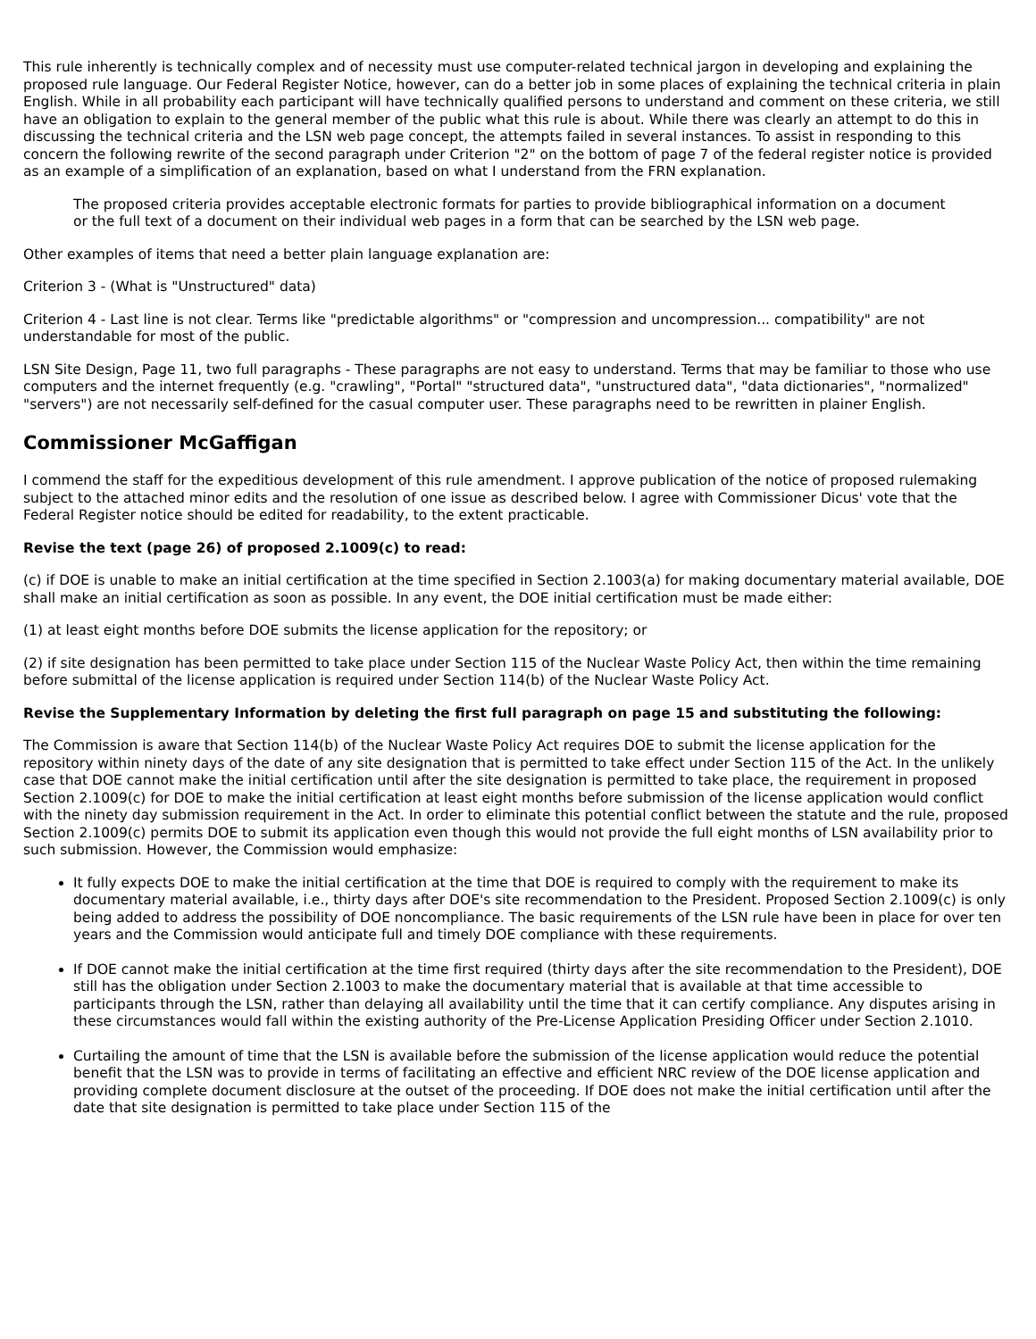This rule inherently is technically complex and of necessity must use computer-related technical jargon in developing and explaining the proposed rule language. Our Federal Register Notice, however, can do a better job in some places of explaining the technical criteria in plain English. While in all probability each participant will have technically qualified persons to understand and comment on these criteria, we still have an obligation to explain to the general member of the public what this rule is about. While there was clearly an attempt to do this in discussing the technical criteria and the LSN web page concept, the attempts failed in several instances. To assist in responding to this concern the following rewrite of the second paragraph under Criterion "2" on the bottom of page 7 of the federal register notice is provided as an example of a simplification of an explanation, based on what I understand from the FRN explanation.
The proposed criteria provides acceptable electronic formats for parties to provide bibliographical information on a document or the full text of a document on their individual web pages in a form that can be searched by the LSN web page.
Other examples of items that need a better plain language explanation are:
Criterion 3 - (What is "Unstructured" data)
Criterion 4 - Last line is not clear. Terms like "predictable algorithms" or "compression and uncompression... compatibility" are not understandable for most of the public.
LSN Site Design, Page 11, two full paragraphs - These paragraphs are not easy to understand. Terms that may be familiar to those who use computers and the internet frequently (e.g. "crawling", "Portal" "structured data", "unstructured data", "data dictionaries", "normalized" "servers") are not necessarily self-defined for the casual computer user. These paragraphs need to be rewritten in plainer English.
Commissioner McGaffigan
I commend the staff for the expeditious development of this rule amendment. I approve publication of the notice of proposed rulemaking subject to the attached minor edits and the resolution of one issue as described below. I agree with Commissioner Dicus' vote that the Federal Register notice should be edited for readability, to the extent practicable.
Revise the text (page 26) of proposed 2.1009(c) to read:
(c) if DOE is unable to make an initial certification at the time specified in Section 2.1003(a) for making documentary material available, DOE shall make an initial certification as soon as possible. In any event, the DOE initial certification must be made either:
(1) at least eight months before DOE submits the license application for the repository; or
(2) if site designation has been permitted to take place under Section 115 of the Nuclear Waste Policy Act, then within the time remaining before submittal of the license application is required under Section 114(b) of the Nuclear Waste Policy Act.
Revise the Supplementary Information by deleting the first full paragraph on page 15 and substituting the following:
The Commission is aware that Section 114(b) of the Nuclear Waste Policy Act requires DOE to submit the license application for the repository within ninety days of the date of any site designation that is permitted to take effect under Section 115 of the Act. In the unlikely case that DOE cannot make the initial certification until after the site designation is permitted to take place, the requirement in proposed Section 2.1009(c) for DOE to make the initial certification at least eight months before submission of the license application would conflict with the ninety day submission requirement in the Act. In order to eliminate this potential conflict between the statute and the rule, proposed Section 2.1009(c) permits DOE to submit its application even though this would not provide the full eight months of LSN availability prior to such submission. However, the Commission would emphasize:
It fully expects DOE to make the initial certification at the time that DOE is required to comply with the requirement to make its documentary material available, i.e., thirty days after DOE's site recommendation to the President. Proposed Section 2.1009(c) is only being added to address the possibility of DOE noncompliance. The basic requirements of the LSN rule have been in place for over ten years and the Commission would anticipate full and timely DOE compliance with these requirements.
If DOE cannot make the initial certification at the time first required (thirty days after the site recommendation to the President), DOE still has the obligation under Section 2.1003 to make the documentary material that is available at that time accessible to participants through the LSN, rather than delaying all availability until the time that it can certify compliance. Any disputes arising in these circumstances would fall within the existing authority of the Pre-License Application Presiding Officer under Section 2.1010.
Curtailing the amount of time that the LSN is available before the submission of the license application would reduce the potential benefit that the LSN was to provide in terms of facilitating an effective and efficient NRC review of the DOE license application and providing complete document disclosure at the outset of the proceeding. If DOE does not make the initial certification until after the date that site designation is permitted to take place under Section 115 of the